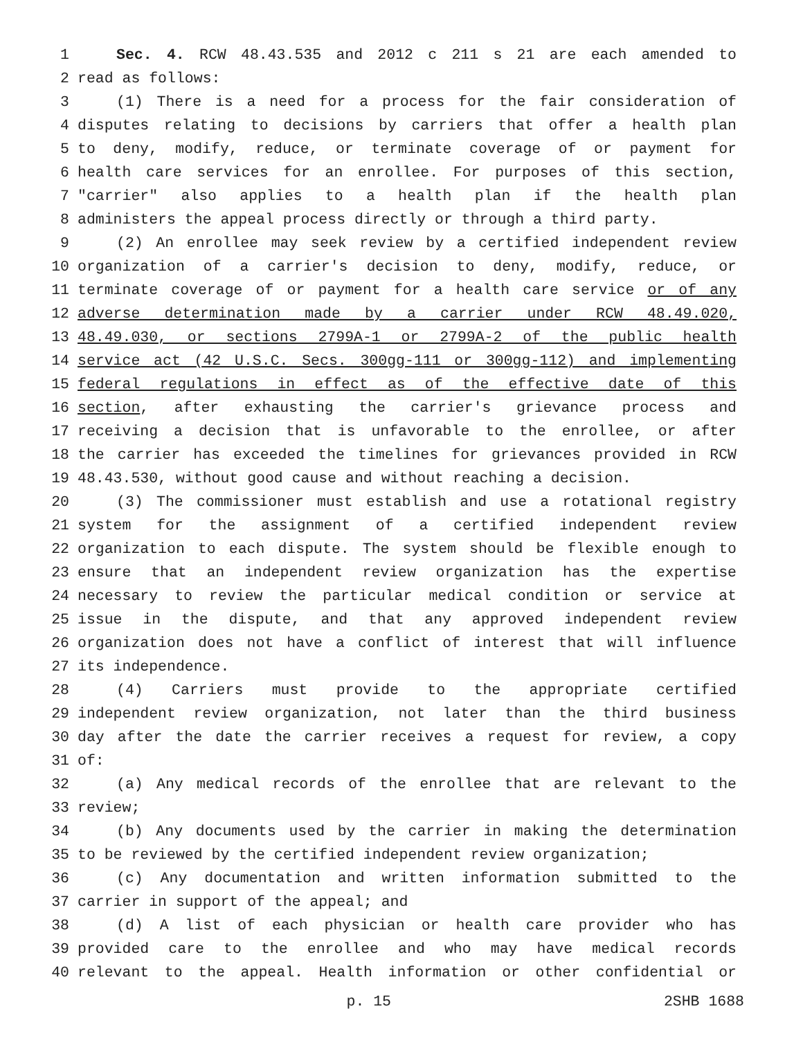1 Sec. 4. RCW 48.43.535 and 2012 c 211 s 21 are each amended to
2 read as follows:
3 (1) There is a need for a process for the fair consideration of
4 disputes relating to decisions by carriers that offer a health plan
5 to deny, modify, reduce, or terminate coverage of or payment for
6 health care services for an enrollee. For purposes of this section,
7 "carrier" also applies to a health plan if the health plan
8 administers the appeal process directly or through a third party.
9 (2) An enrollee may seek review by a certified independent review
10 organization of a carrier's decision to deny, modify, reduce, or
11 terminate coverage of or payment for a health care service or of any
12 adverse determination made by a carrier under RCW 48.49.020,
13 48.49.030, or sections 2799A-1 or 2799A-2 of the public health
14 service act (42 U.S.C. Secs. 300gg-111 or 300gg-112) and implementing
15 federal regulations in effect as of the effective date of this
16 section, after exhausting the carrier's grievance process and
17 receiving a decision that is unfavorable to the enrollee, or after
18 the carrier has exceeded the timelines for grievances provided in RCW
19 48.43.530, without good cause and without reaching a decision.
20 (3) The commissioner must establish and use a rotational registry
21 system for the assignment of a certified independent review
22 organization to each dispute. The system should be flexible enough to
23 ensure that an independent review organization has the expertise
24 necessary to review the particular medical condition or service at
25 issue in the dispute, and that any approved independent review
26 organization does not have a conflict of interest that will influence
27 its independence.
28 (4) Carriers must provide to the appropriate certified
29 independent review organization, not later than the third business
30 day after the date the carrier receives a request for review, a copy
31 of:
32 (a) Any medical records of the enrollee that are relevant to the
33 review;
34 (b) Any documents used by the carrier in making the determination
35 to be reviewed by the certified independent review organization;
36 (c) Any documentation and written information submitted to the
37 carrier in support of the appeal; and
38 (d) A list of each physician or health care provider who has
39 provided care to the enrollee and who may have medical records
40 relevant to the appeal. Health information or other confidential or
p. 15 2SHB 1688